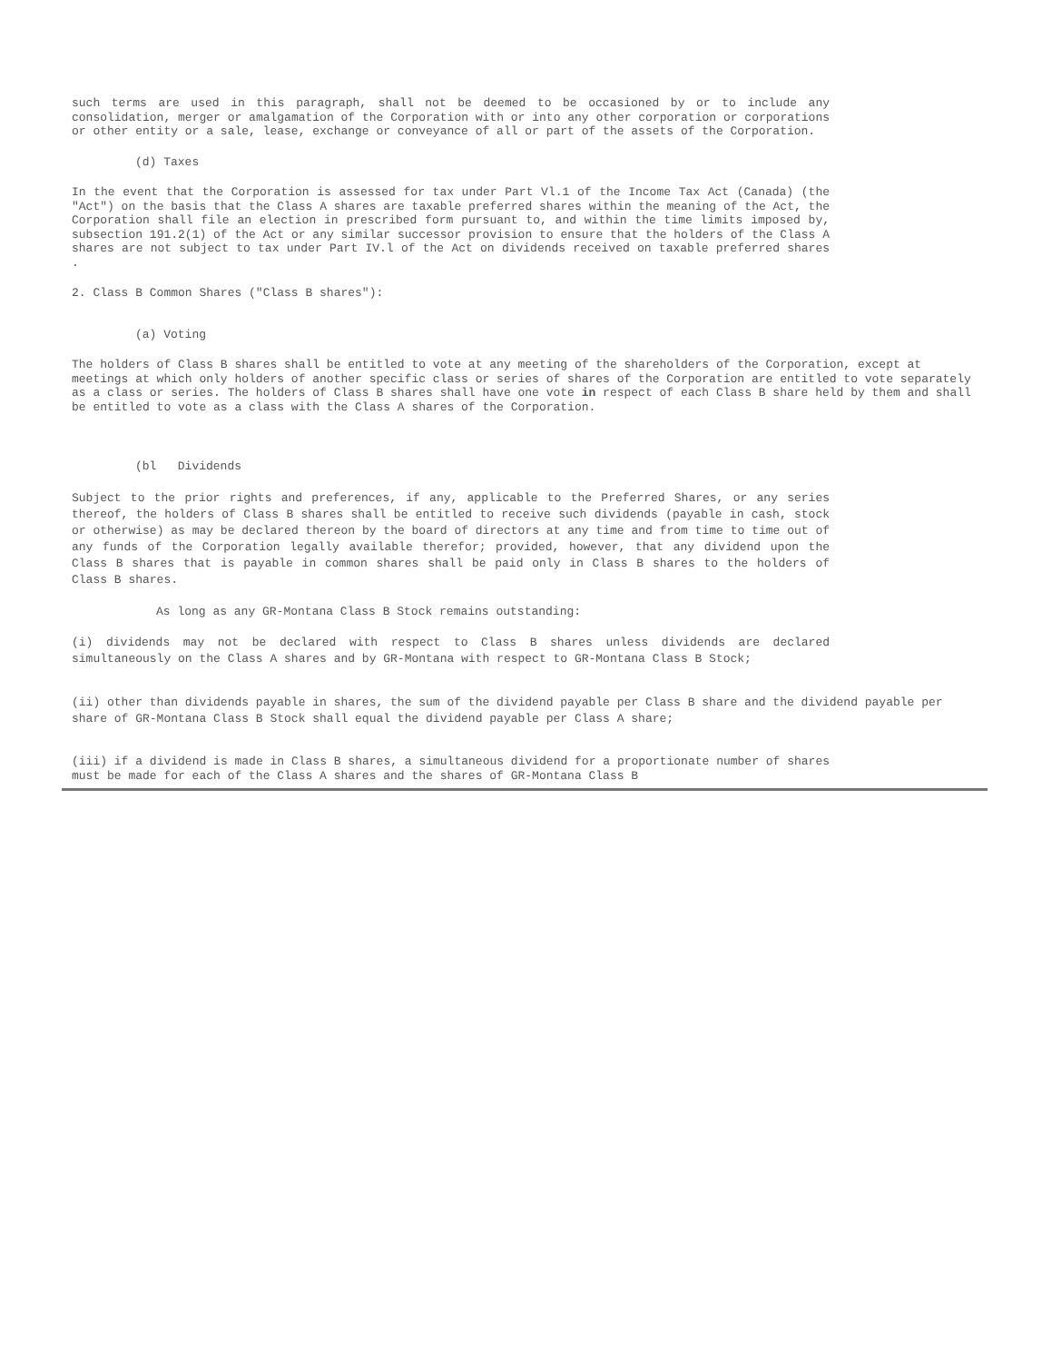such terms are used in this paragraph, shall not be deemed to be occasioned by or to include any consolidation, merger or amalgamation of the Corporation with or into any other corporation or corporations or other entity or a sale, lease, exchange or conveyance of all or part of the assets of the Corporation.
(d) Taxes
In the event that the Corporation is assessed for tax under Part Vl.1 of the Income Tax Act (Canada) (the "Act") on the basis that the Class A shares are taxable preferred shares within the meaning of the Act, the Corporation shall file an election in prescribed form pursuant to, and within the time limits imposed by, subsection 191.2(1) of the Act or any similar successor provision to ensure that the holders of the Class A shares are not subject to tax under Part IV.l of the Act on dividends received on taxable preferred shares .
2. Class B Common Shares ("Class B shares"):
(a) Voting
The holders of Class B shares shall be entitled to vote at any meeting of the shareholders of the Corporation, except at meetings at which only holders of another specific class or series of shares of the Corporation are entitled to vote separately as a class or series. The holders of Class B shares shall have one vote in respect of each Class B share held by them and shall be entitled to vote as a class with the Class A shares of the Corporation.
(bl Dividends
Subject to the prior rights and preferences, if any, applicable to the Preferred Shares, or any series thereof, the holders of Class B shares shall be entitled to receive such dividends (payable in cash, stock or otherwise) as may be declared thereon by the board of directors at any time and from time to time out of any funds of the Corporation legally available therefor; provided, however, that any dividend upon the Class B shares that is payable in common shares shall be paid only in Class B shares to the holders of Class B shares.
As long as any GR-Montana Class B Stock remains outstanding:
(i) dividends may not be declared with respect to Class B shares unless dividends are declared simultaneously on the Class A shares and by GR-Montana with respect to GR-Montana Class B Stock;
(ii) other than dividends payable in shares, the sum of the dividend payable per Class B share and the dividend payable per share of GR-Montana Class B Stock shall equal the dividend payable per Class A share;
(iii) if a dividend is made in Class B shares, a simultaneous dividend for a proportionate number of shares must be made for each of the Class A shares and the shares of GR-Montana Class B